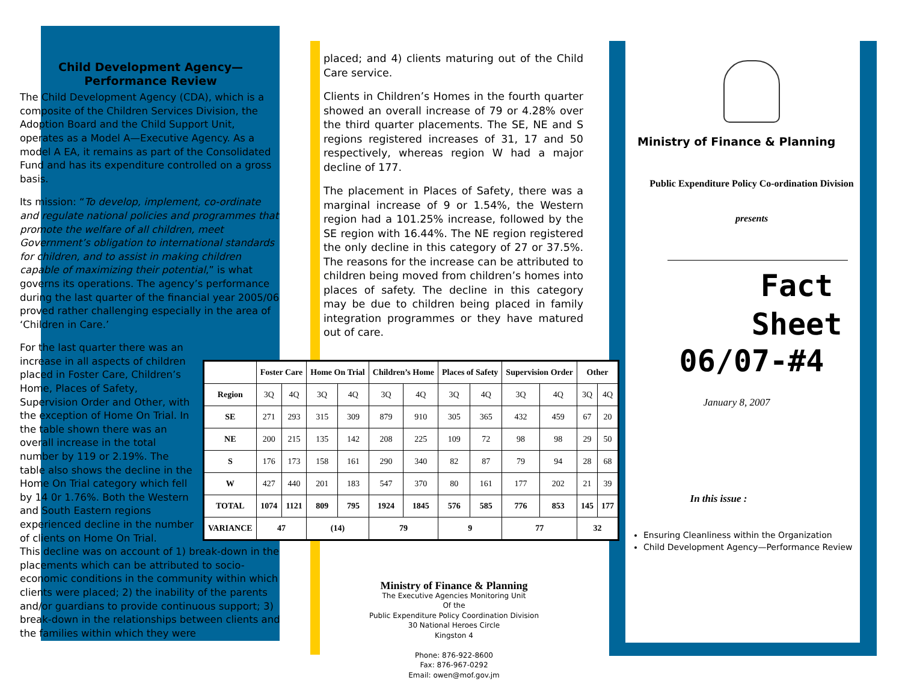Child Development Agency—
Performance Review
The Child Development Agency (CDA), which is a composite of the Children Services Division, the Adoption Board and the Child Support Unit, operates as a Model A—Executive Agency. As a model A EA, it remains as part of the Consolidated Fund and has its expenditure controlled on a gross basis.
Its mission: “To develop, implement, co-ordinate and regulate national policies and programmes that promote the welfare of all children, meet Government’s obligation to international standards for children, and to assist in making children capable of maximizing their potential,” is what governs its operations. The agency’s performance during the last quarter of the financial year 2005/06 proved rather challenging especially in the area of ‘Children in Care.’
For the last quarter there was an increase in all aspects of children placed in Foster Care, Children’s Home, Places of Safety, Supervision Order and Other, with the exception of Home On Trial. In the table shown there was an overall increase in the total number by 119 or 2.19%. The table also shows the decline in the Home On Trial category which fell by 14 0r 1.76%. Both the Western and South Eastern regions experienced decline in the number of clients on Home On Trial.
This decline was on account of 1) break-down in the placements which can be attributed to socio-economic conditions in the community within which clients were placed; 2) the inability of the parents and/or guardians to provide continuous support; 3) break-down in the relationships between clients and the families within which they were
placed; and 4) clients maturing out of the Child Care service.
Clients in Children’s Homes in the fourth quarter showed an overall increase of 79 or 4.28% over the third quarter placements. The SE, NE and S regions registered increases of 31, 17 and 50 respectively, whereas region W had a major decline of 177.
The placement in Places of Safety, there was a marginal increase of 9 or 1.54%, the Western region had a 101.25% increase, followed by the SE region with 16.44%. The NE region registered the only decline in this category of 27 or 37.5%. The reasons for the increase can be attributed to children being moved from children’s homes into places of safety. The decline in this category may be due to children being placed in family integration programmes or they have matured out of care.
| | Foster Care | | Home On Trial | | Children’s Home | | Places of Safety | | Supervision Order | | Other | |
| --- | --- | --- | --- | --- | --- | --- | --- | --- | --- | --- | --- | --- |
| Region | 3Q | 4Q | 3Q | 4Q | 3Q | 4Q | 3Q | 4Q | 3Q | 4Q | 3Q | 4Q |
| SE | 271 | 293 | 315 | 309 | 879 | 910 | 305 | 365 | 432 | 459 | 67 | 20 |
| NE | 200 | 215 | 135 | 142 | 208 | 225 | 109 | 72 | 98 | 98 | 29 | 50 |
| S | 176 | 173 | 158 | 161 | 290 | 340 | 82 | 87 | 79 | 94 | 28 | 68 |
| W | 427 | 440 | 201 | 183 | 547 | 370 | 80 | 161 | 177 | 202 | 21 | 39 |
| TOTAL | 1074 | 1121 | 809 | 795 | 1924 | 1845 | 576 | 585 | 776 | 853 | 145 | 177 |
| VARIANCE | 47 | | (14) | | 79 | | 9 | | 77 | | 32 | |
Ministry of Finance & Planning
The Executive Agencies Monitoring Unit
Of the
Public Expenditure Policy Coordination Division
30 National Heroes Circle
Kingston 4
Phone: 876-922-8600
Fax: 876-967-0292
Email: owen@mof.gov.jm
Ministry of Finance & Planning
Public Expenditure Policy Co-ordination Division
presents
Fact
Sheet
06/07-#4
January 8, 2007
In this issue :
Ensuring Cleanliness within the Organization
Child Development Agency—Performance Review